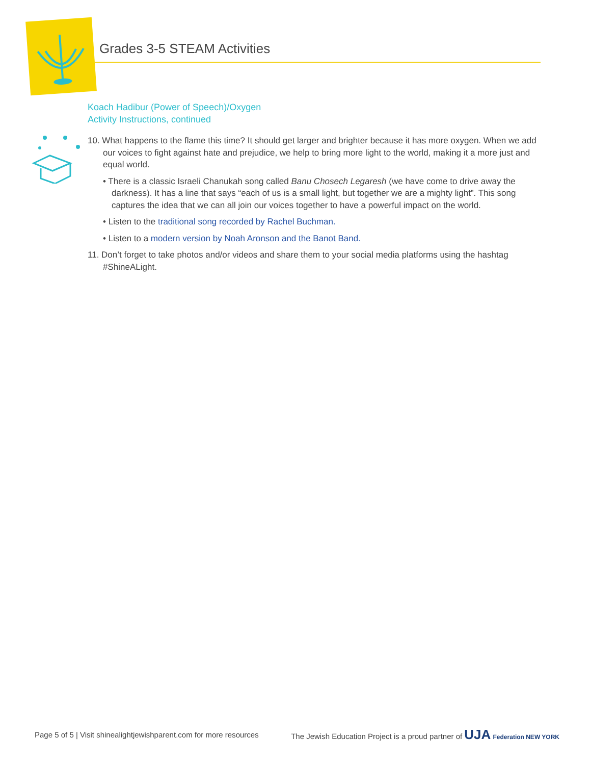Grades 3-5 STEAM Activities
Koach Hadibur (Power of Speech)/Oxygen
Activity Instructions, continued
10. What happens to the flame this time? It should get larger and brighter because it has more oxygen. When we add our voices to fight against hate and prejudice, we help to bring more light to the world, making it a more just and equal world.
• There is a classic Israeli Chanukah song called Banu Chosech Legaresh (we have come to drive away the darkness). It has a line that says “each of us is a small light, but together we are a mighty light”. This song captures the idea that we can all join our voices together to have a powerful impact on the world.
• Listen to the traditional song recorded by Rachel Buchman.
• Listen to a modern version by Noah Aronson and the Banot Band.
11. Don’t forget to take photos and/or videos and share them to your social media platforms using the hashtag #ShineALight.
Page 5 of 5 | Visit shinealightjewishparent.com for more resources The Jewish Education Project is a proud partner of UJA Federation NEW YORK